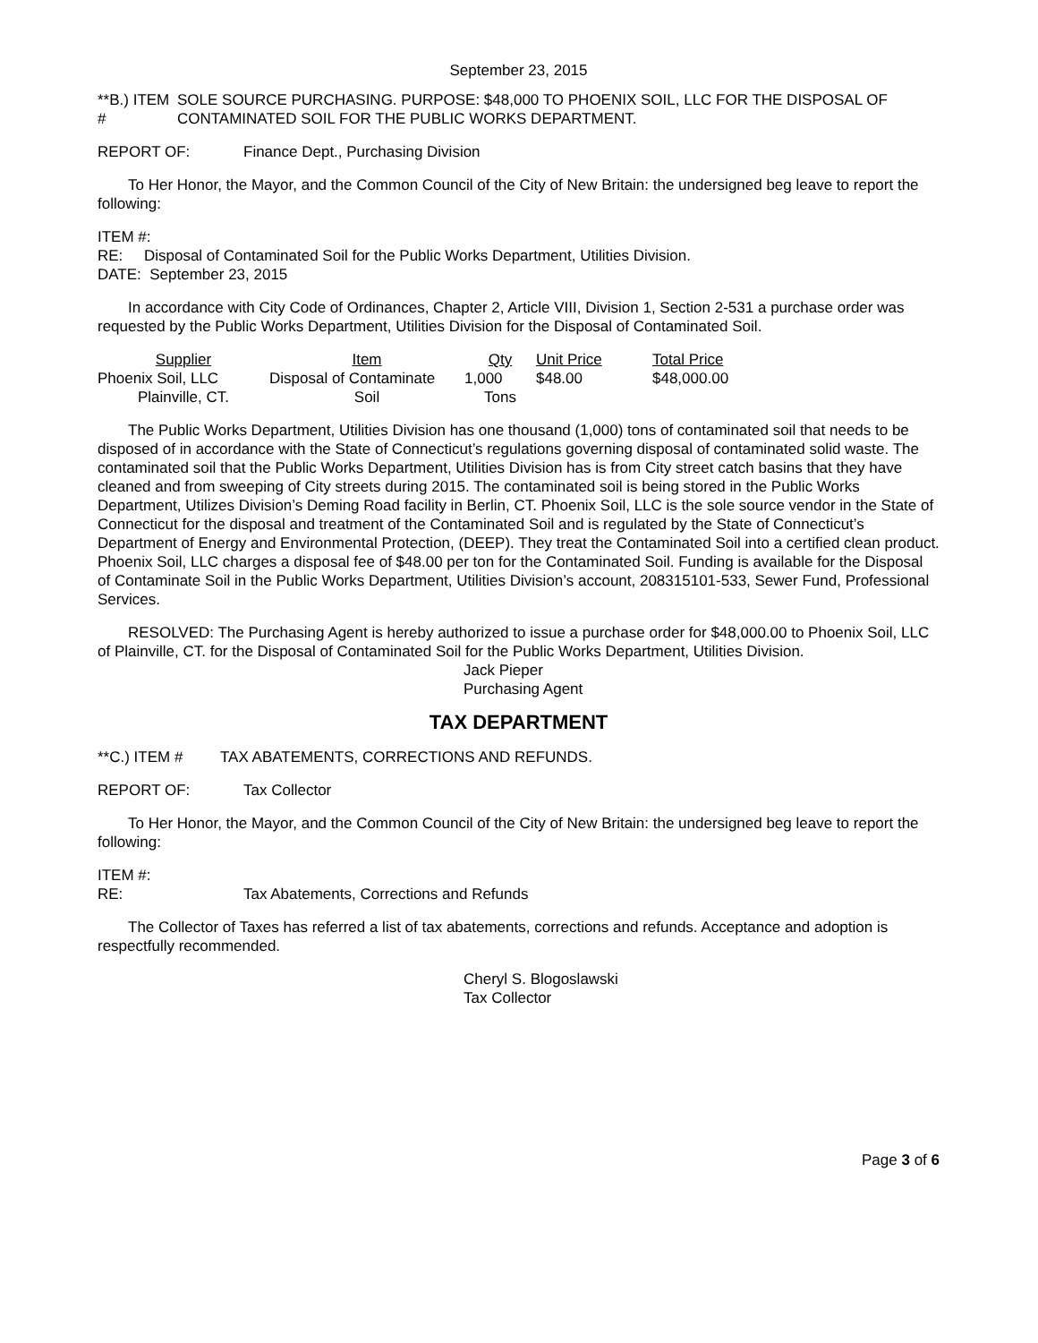September 23, 2015
**B.) ITEM # SOLE SOURCE PURCHASING. PURPOSE: $48,000 TO PHOENIX SOIL, LLC FOR THE DISPOSAL OF CONTAMINATED SOIL FOR THE PUBLIC WORKS DEPARTMENT.
REPORT OF: Finance Dept., Purchasing Division
To Her Honor, the Mayor, and the Common Council of the City of New Britain: the undersigned beg leave to report the following:
ITEM #:
RE: Disposal of Contaminated Soil for the Public Works Department, Utilities Division.
DATE: September 23, 2015
In accordance with City Code of Ordinances, Chapter 2, Article VIII, Division 1, Section 2-531 a purchase order was requested by the Public Works Department, Utilities Division for the Disposal of Contaminated Soil.
| Supplier | Item | Qty | Unit Price | Total Price |
| --- | --- | --- | --- | --- |
| Phoenix Soil, LLC | Disposal of Contaminate | 1,000 | $48.00 | $48,000.00 |
| Plainville, CT. | Soil | Tons | | |
The Public Works Department, Utilities Division has one thousand (1,000) tons of contaminated soil that needs to be disposed of in accordance with the State of Connecticut’s regulations governing disposal of contaminated solid waste. The contaminated soil that the Public Works Department, Utilities Division has is from City street catch basins that they have cleaned and from sweeping of City streets during 2015. The contaminated soil is being stored in the Public Works Department, Utilizes Division’s Deming Road facility in Berlin, CT. Phoenix Soil, LLC is the sole source vendor in the State of Connecticut for the disposal and treatment of the Contaminated Soil and is regulated by the State of Connecticut’s Department of Energy and Environmental Protection, (DEEP). They treat the Contaminated Soil into a certified clean product. Phoenix Soil, LLC charges a disposal fee of $48.00 per ton for the Contaminated Soil. Funding is available for the Disposal of Contaminate Soil in the Public Works Department, Utilities Division’s account, 208315101-533, Sewer Fund, Professional Services.
RESOLVED: The Purchasing Agent is hereby authorized to issue a purchase order for $48,000.00 to Phoenix Soil, LLC of Plainville, CT. for the Disposal of Contaminated Soil for the Public Works Department, Utilities Division.
Jack Pieper
Purchasing Agent
TAX DEPARTMENT
**C.) ITEM # TAX ABATEMENTS, CORRECTIONS AND REFUNDS.
REPORT OF: Tax Collector
To Her Honor, the Mayor, and the Common Council of the City of New Britain: the undersigned beg leave to report the following:
ITEM #:
RE: Tax Abatements, Corrections and Refunds
The Collector of Taxes has referred a list of tax abatements, corrections and refunds. Acceptance and adoption is respectfully recommended.
Cheryl S. Blogoslawski
Tax Collector
Page 3 of 6